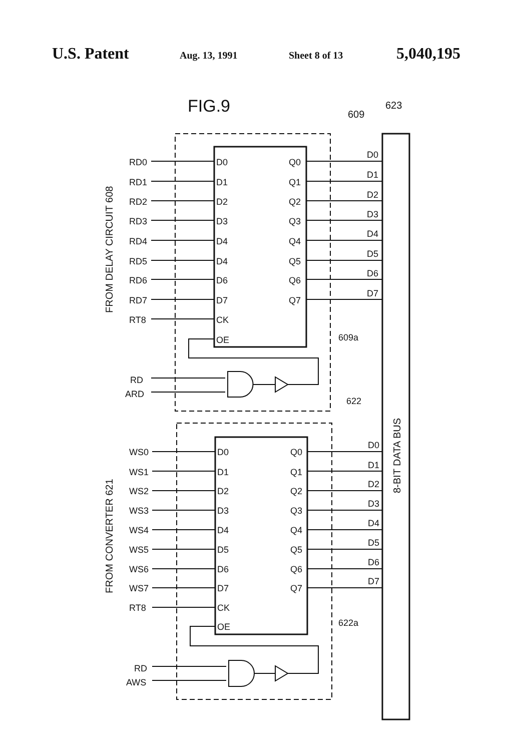U.S. Patent Aug. 13, 1991 Sheet 8 of 13 5,040,195
FIG.9
609
623
8-BIT DATA BUS
FROM DELAY CIRCUIT 608
RD0
RD1
RD2
RD3
RD4
RD5
RD6
RD7
RT8
D0
D1
D2
D3
D4
D4
D6
D7
CK
OE
Q0
Q1
Q2
Q3
Q4
Q5
Q6
Q7
D0
D1
D2
D3
D4
D5
D6
D7
609a
RD
ARD
622
FROM CONVERTER 621
WS0
WS1
WS2
WS3
WS4
WS5
WS6
WS7
RT8
D0
D1
D2
D3
D4
D5
D6
D7
CK
OE
Q0
Q1
Q2
Q3
Q4
Q5
Q6
Q7
D0
D1
D2
D3
D4
D5
D6
D7
622a
RD
AWS